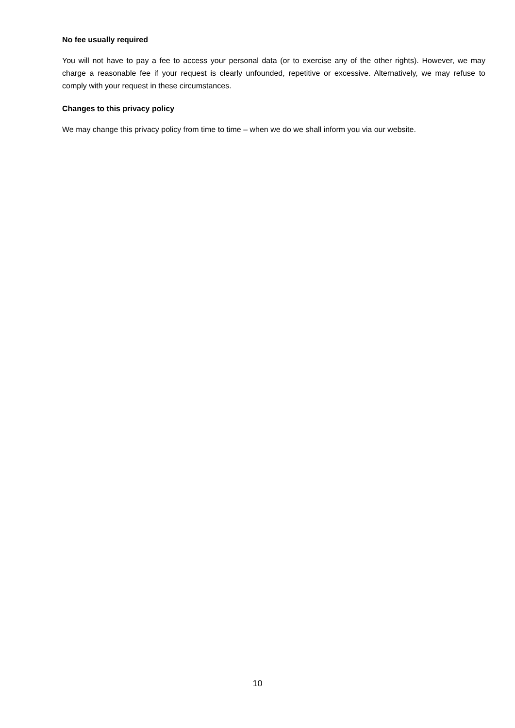No fee usually required
You will not have to pay a fee to access your personal data (or to exercise any of the other rights). However, we may charge a reasonable fee if your request is clearly unfounded, repetitive or excessive. Alternatively, we may refuse to comply with your request in these circumstances.
Changes to this privacy policy
We may change this privacy policy from time to time – when we do we shall inform you via our website.
10